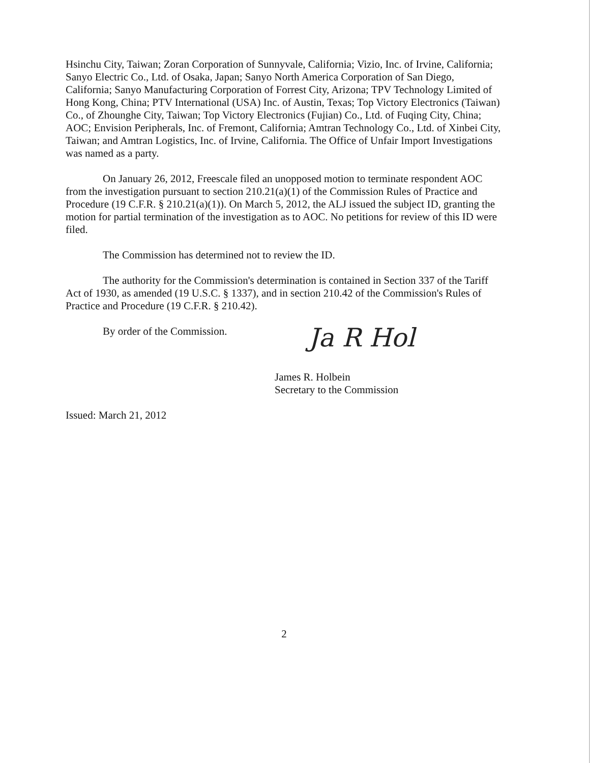Hsinchu City, Taiwan; Zoran Corporation of Sunnyvale, California; Vizio, Inc. of Irvine, California; Sanyo Electric Co., Ltd. of Osaka, Japan; Sanyo North America Corporation of San Diego, California; Sanyo Manufacturing Corporation of Forrest City, Arizona; TPV Technology Limited of Hong Kong, China; PTV International (USA) Inc. of Austin, Texas; Top Victory Electronics (Taiwan) Co., of Zhounghe City, Taiwan; Top Victory Electronics (Fujian) Co., Ltd. of Fuqing City, China; AOC; Envision Peripherals, Inc. of Fremont, California; Amtran Technology Co., Ltd. of Xinbei City, Taiwan; and Amtran Logistics, Inc. of Irvine, California. The Office of Unfair Import Investigations was named as a party.
On January 26, 2012, Freescale filed an unopposed motion to terminate respondent AOC from the investigation pursuant to section 210.21(a)(1) of the Commission Rules of Practice and Procedure (19 C.F.R. § 210.21(a)(1)). On March 5, 2012, the ALJ issued the subject ID, granting the motion for partial termination of the investigation as to AOC. No petitions for review of this ID were filed.
The Commission has determined not to review the ID.
The authority for the Commission's determination is contained in Section 337 of the Tariff Act of 1930, as amended (19 U.S.C. § 1337), and in section 210.42 of the Commission's Rules of Practice and Procedure (19 C.F.R. § 210.42).
By order of the Commission.
Ja R Hol
James R. Holbein
Secretary to the Commission
Issued: March 21, 2012
2